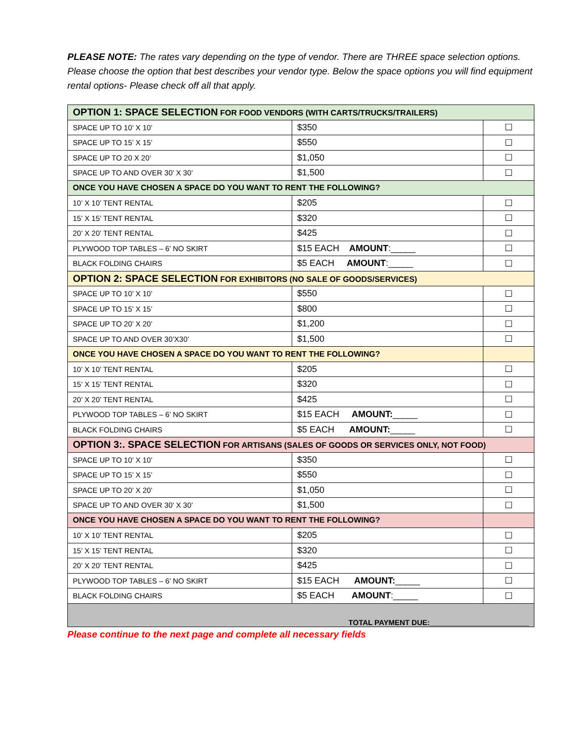PLEASE NOTE: The rates vary depending on the type of vendor. There are THREE space selection options. Please choose the option that best describes your vendor type. Below the space options you will find equipment rental options- Please check off all that apply.
| OPTION 1: SPACE SELECTION FOR FOOD VENDORS (WITH CARTS/TRUCKS/TRAILERS) | | |
| SPACE UP TO 10’ X 10’ | $350 | ☐ |
| SPACE UP TO 15’ X 15’ | $550 | ☐ |
| SPACE UP TO 20 X 20’ | $1,050 | ☐ |
| SPACE UP TO AND OVER 30’ X 30’ | $1,500 | ☐ |
| ONCE YOU HAVE CHOSEN A SPACE DO YOU WANT TO RENT THE FOLLOWING? | | |
| 10’ X 10’ TENT RENTAL | $205 | ☐ |
| 15’ X 15’ TENT RENTAL | $320 | ☐ |
| 20’ X 20’ TENT RENTAL | $425 | ☐ |
| PLYWOOD TOP TABLES – 6’ NO SKIRT | $15 EACH AMOUNT :_____ | ☐ |
| BLACK FOLDING CHAIRS | $5 EACH AMOUNT :_____ | ☐ |
| OPTION 2: SPACE SELECTION FOR EXHIBITORS (NO SALE OF GOODS/SERVICES) | | |
| SPACE UP TO 10’ X 10’ | $550 | ☐ |
| SPACE UP TO 15’ X 15’ | $800 | ☐ |
| SPACE UP TO 20’ X 20’ | $1,200 | ☐ |
| SPACE UP TO AND OVER 30’X30’ | $1,500 | ☐ |
| ONCE YOU HAVE CHOSEN A SPACE DO YOU WANT TO RENT THE FOLLOWING? | | |
| 10’ X 10’ TENT RENTAL | $205 | ☐ |
| 15’ X 15’ TENT RENTAL | $320 | ☐ |
| 20’ X 20’ TENT RENTAL | $425 | ☐ |
| PLYWOOD TOP TABLES – 6’ NO SKIRT | $15 EACH AMOUNT: _____ | ☐ |
| BLACK FOLDING CHAIRS | $5 EACH AMOUNT: _____ | ☐ |
| OPTION 3:. SPACE SELECTION FOR ARTISANS (SALES OF GOODS OR SERVICES ONLY, NOT FOOD) | | |
| SPACE UP TO 10’ X 10’ | $350 | ☐ |
| SPACE UP TO 15’ X 15’ | $550 | ☐ |
| SPACE UP TO 20’ X 20’ | $1,050 | ☐ |
| SPACE UP TO AND OVER 30’ X 30’ | $1,500 | ☐ |
| ONCE YOU HAVE CHOSEN A SPACE DO YOU WANT TO RENT THE FOLLOWING? | | |
| 10’ X 10’ TENT RENTAL | $205 | ☐ |
| 15’ X 15’ TENT RENTAL | $320 | ☐ |
| 20’ X 20’ TENT RENTAL | $425 | ☐ |
| PLYWOOD TOP TABLES – 6’ NO SKIRT | $15 EACH AMOUNT: _____ | ☐ |
| BLACK FOLDING CHAIRS | $5 EACH AMOUNT :_____ | ☐ |
| TOTAL PAYMENT DUE:________________________ | | |
Please continue to the next page and complete all necessary fields